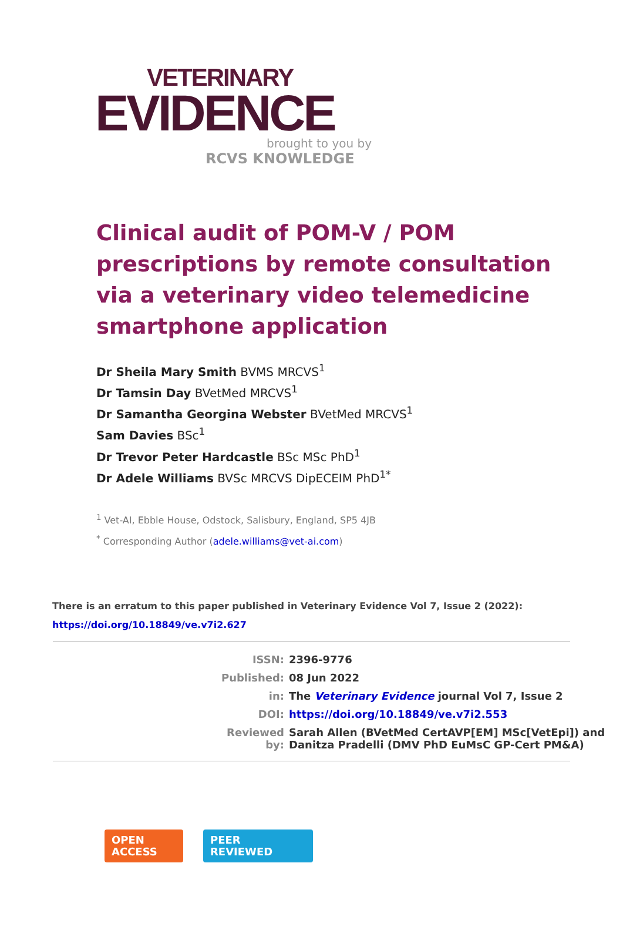VETERINARY
EVIDENCE
brought to you by
RCVS KNOWLEDGE
Clinical audit of POM-V / POM prescriptions by remote consultation via a veterinary video telemedicine smartphone application
Dr Sheila Mary Smith BVMS MRCVS<sup>1</sup>
Dr Tamsin Day BVetMed MRCVS<sup>1</sup>
Dr Samantha Georgina Webster BVetMed MRCVS<sup>1</sup>
Sam Davies BSc<sup>1</sup>
Dr Trevor Peter Hardcastle BSc MSc PhD<sup>1</sup>
Dr Adele Williams BVSc MRCVS DipECEIM PhD<sup>1*</sup>
<sup>1</sup> Vet-AI, Ebble House, Odstock, Salisbury, England, SP5 4JB
<sup>*</sup> Corresponding Author (adele.williams@vet-ai.com)
There is an erratum to this paper published in Veterinary Evidence Vol 7, Issue 2 (2022):
https://doi.org/10.18849/ve.v7i2.627
| ISSN: | 2396-9776 |
| Published: | 08 Jun 2022 |
| in: | The Veterinary Evidence journal Vol 7, Issue 2 |
| DOI: | https://doi.org/10.18849/ve.v7i2.553 |
| Reviewed by: | Sarah Allen (BVetMed CertAVP[EM] MSc[VetEpi]) and Danitza Pradelli (DMV PhD EuMsC GP-Cert PM&A) |
OPEN
ACCESS
PEER
REVIEWED